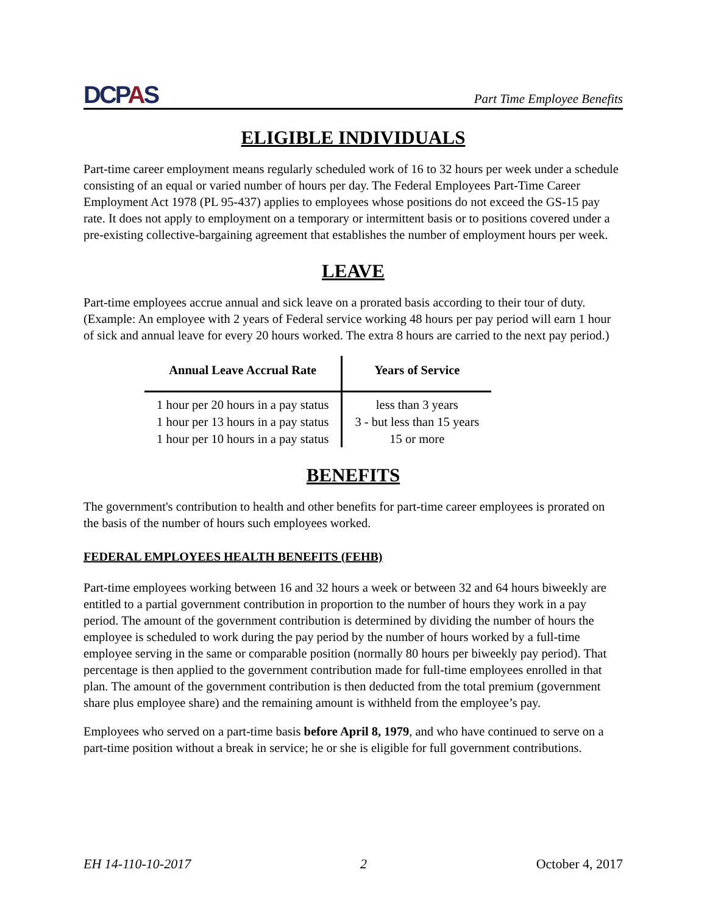DCPAS
Part Time Employee Benefits
ELIGIBLE INDIVIDUALS
Part-time career employment means regularly scheduled work of 16 to 32 hours per week under a schedule consisting of an equal or varied number of hours per day. The Federal Employees Part-Time Career Employment Act 1978 (PL 95-437) applies to employees whose positions do not exceed the GS-15 pay rate. It does not apply to employment on a temporary or intermittent basis or to positions covered under a pre-existing collective-bargaining agreement that establishes the number of employment hours per week.
LEAVE
Part-time employees accrue annual and sick leave on a prorated basis according to their tour of duty. (Example: An employee with 2 years of Federal service working 48 hours per pay period will earn 1 hour of sick and annual leave for every 20 hours worked. The extra 8 hours are carried to the next pay period.)
| Annual Leave Accrual Rate | Years of Service |
| --- | --- |
| 1 hour per 20 hours in a pay status | less than 3 years |
| 1 hour per 13 hours in a pay status | 3 - but less than 15 years |
| 1 hour per 10 hours in a pay status | 15 or more |
BENEFITS
The government's contribution to health and other benefits for part-time career employees is prorated on the basis of the number of hours such employees worked.
FEDERAL EMPLOYEES HEALTH BENEFITS (FEHB)
Part-time employees working between 16 and 32 hours a week or between 32 and 64 hours biweekly are entitled to a partial government contribution in proportion to the number of hours they work in a pay period. The amount of the government contribution is determined by dividing the number of hours the employee is scheduled to work during the pay period by the number of hours worked by a full-time employee serving in the same or comparable position (normally 80 hours per biweekly pay period). That percentage is then applied to the government contribution made for full-time employees enrolled in that plan. The amount of the government contribution is then deducted from the total premium (government share plus employee share) and the remaining amount is withheld from the employee’s pay.
Employees who served on a part-time basis before April 8, 1979, and who have continued to serve on a part-time position without a break in service; he or she is eligible for full government contributions.
EH 14-110-10-2017 2 October 4, 2017